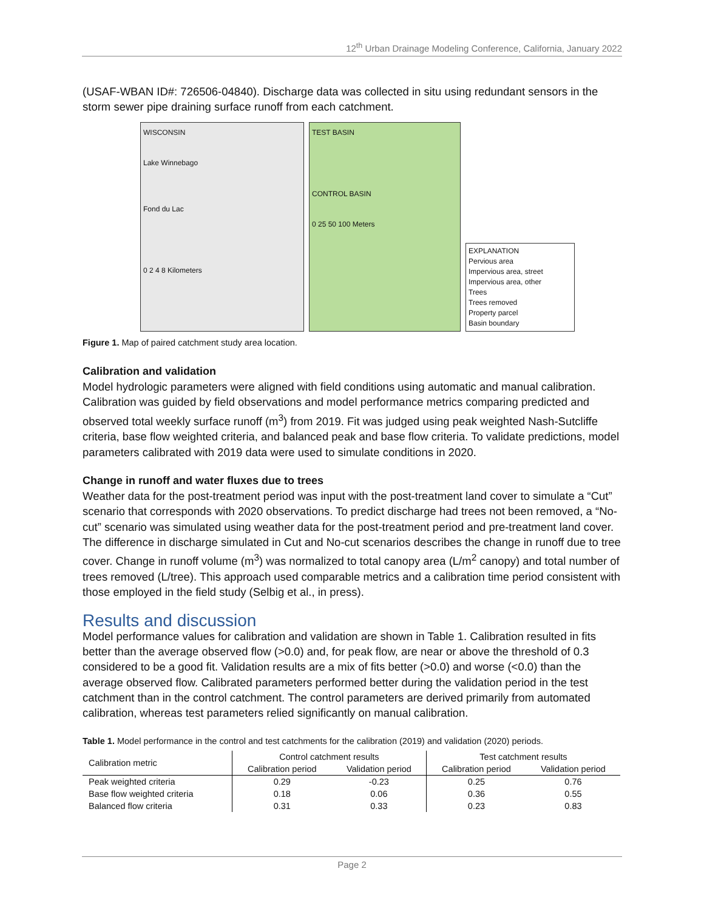12<sup>th</sup> Urban Drainage Modeling Conference, California, January 2022
(USAF-WBAN ID#: 726506-04840). Discharge data was collected in situ using redundant sensors in the storm sewer pipe draining surface runoff from each catchment.
WISCONSIN
Lake Winnebago
Fond du Lac
0 2 4 8 Kilometers
TEST BASIN
CONTROL BASIN
0 25 50 100 Meters
EXPLANATION
Pervious area
Impervious area, street
Impervious area, other
Trees
Trees removed
Property parcel
Basin boundary
Figure 1. Map of paired catchment study area location.
Calibration and validation
Model hydrologic parameters were aligned with field conditions using automatic and manual calibration. Calibration was guided by field observations and model performance metrics comparing predicted and observed total weekly surface runoff (m<sup>3</sup>) from 2019. Fit was judged using peak weighted Nash-Sutcliffe criteria, base flow weighted criteria, and balanced peak and base flow criteria. To validate predictions, model parameters calibrated with 2019 data were used to simulate conditions in 2020.
Change in runoff and water fluxes due to trees
Weather data for the post-treatment period was input with the post-treatment land cover to simulate a “Cut” scenario that corresponds with 2020 observations. To predict discharge had trees not been removed, a “No-cut” scenario was simulated using weather data for the post-treatment period and pre-treatment land cover. The difference in discharge simulated in Cut and No-cut scenarios describes the change in runoff due to tree cover. Change in runoff volume (m<sup>3</sup>) was normalized to total canopy area (L/m<sup>2</sup> canopy) and total number of trees removed (L/tree). This approach used comparable metrics and a calibration time period consistent with those employed in the field study (Selbig et al., in press).
Results and discussion
Model performance values for calibration and validation are shown in Table 1. Calibration resulted in fits better than the average observed flow (>0.0) and, for peak flow, are near or above the threshold of 0.3 considered to be a good fit. Validation results are a mix of fits better (>0.0) and worse (<0.0) than the average observed flow. Calibrated parameters performed better during the validation period in the test catchment than in the control catchment. The control parameters are derived primarily from automated calibration, whereas test parameters relied significantly on manual calibration.
Table 1. Model performance in the control and test catchments for the calibration (2019) and validation (2020) periods.
| Calibration metric | Control catchment results | | Test catchment results | |
| --- | --- | --- | --- | --- |
| | Calibration period | Validation period | Calibration period | Validation period |
| Peak weighted criteria | 0.29 | -0.23 | 0.25 | 0.76 |
| Base flow weighted criteria | 0.18 | 0.06 | 0.36 | 0.55 |
| Balanced flow criteria | 0.31 | 0.33 | 0.23 | 0.83 |
Page 2